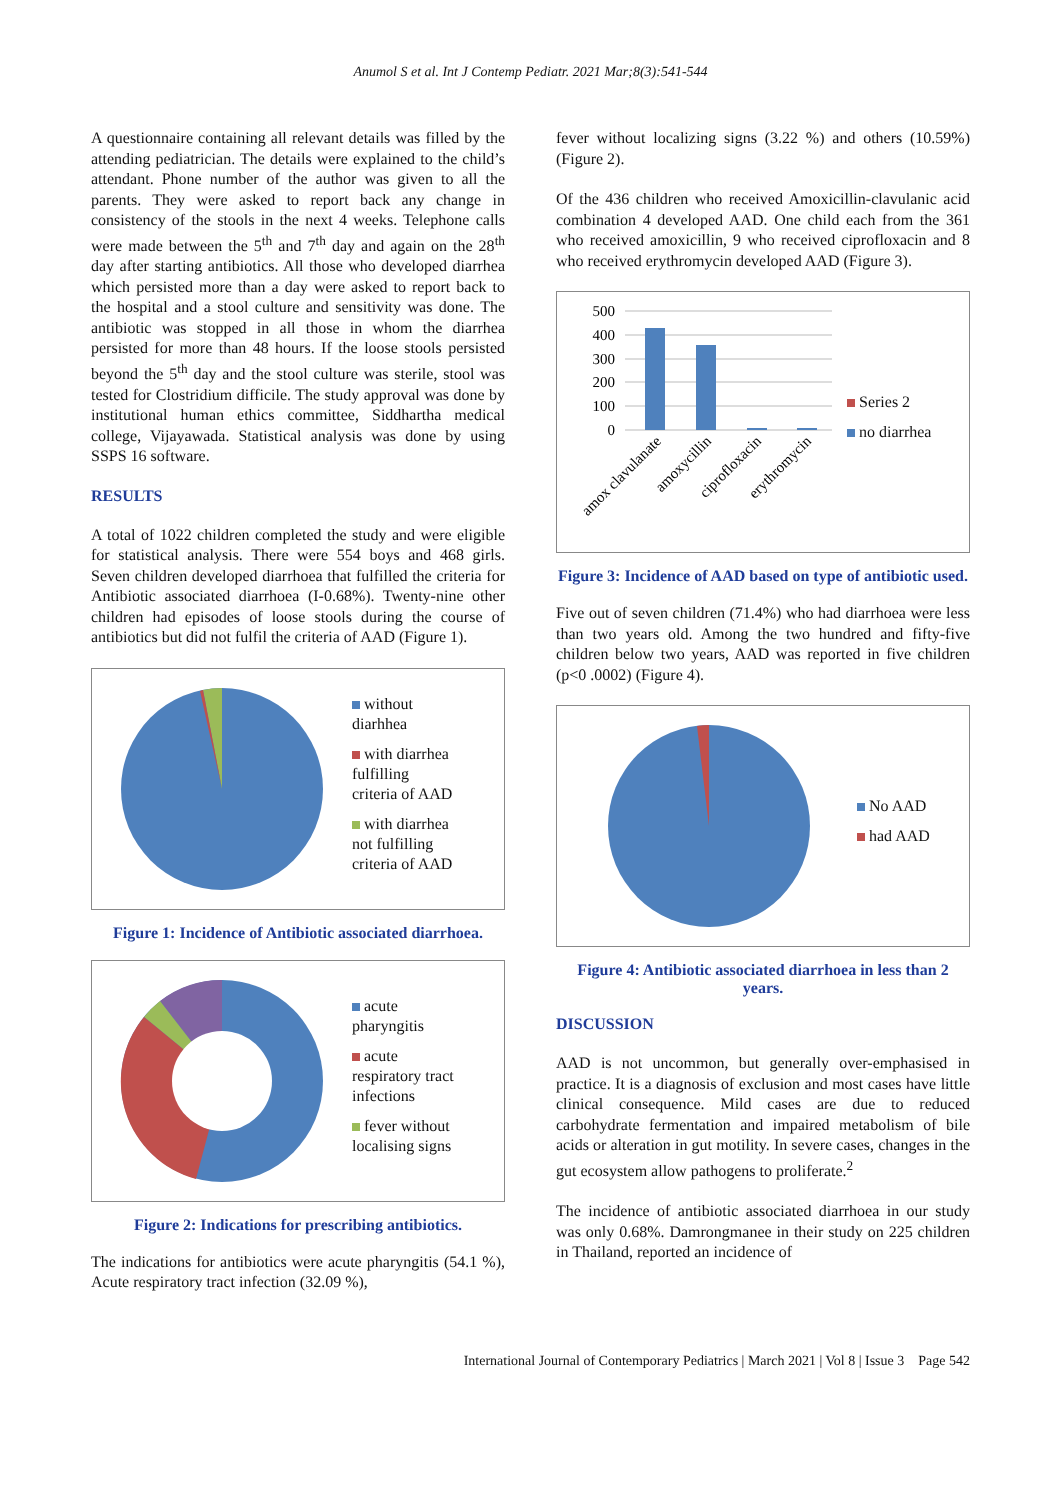Anumol S et al. Int J Contemp Pediatr. 2021 Mar;8(3):541-544
A questionnaire containing all relevant details was filled by the attending pediatrician. The details were explained to the child’s attendant. Phone number of the author was given to all the parents. They were asked to report back any change in consistency of the stools in the next 4 weeks. Telephone calls were made between the 5<sup>th</sup> and 7<sup>th</sup> day and again on the 28<sup>th</sup> day after starting antibiotics. All those who developed diarrhea which persisted more than a day were asked to report back to the hospital and a stool culture and sensitivity was done. The antibiotic was stopped in all those in whom the diarrhea persisted for more than 48 hours. If the loose stools persisted beyond the 5<sup>th</sup> day and the stool culture was sterile, stool was tested for Clostridium difficile. The study approval was done by institutional human ethics committee, Siddhartha medical college, Vijayawada. Statistical analysis was done by using SSPS 16 software.
RESULTS
A total of 1022 children completed the study and were eligible for statistical analysis. There were 554 boys and 468 girls. Seven children developed diarrhoea that fulfilled the criteria for Antibiotic associated diarrhoea (I-0.68%). Twenty-nine other children had episodes of loose stools during the course of antibiotics but did not fulfil the criteria of AAD (Figure 1).
without
diarhhea
with diarrhea
fulfilling
criteria of AAD
with diarrhea
not fulfilling
criteria of AAD
Figure 1: Incidence of Antibiotic associated diarrhoea.
acute
pharyngitis
acute
respiratory tract
infections
fever without
localising signs
Figure 2: Indications for prescribing antibiotics.
The indications for antibiotics were acute pharyngitis (54.1 %), Acute respiratory tract infection (32.09 %),
fever without localizing signs (3.22 %) and others (10.59%) (Figure 2).
Of the 436 children who received Amoxicillin-clavulanic acid combination 4 developed AAD. One child each from the 361 who received amoxicillin, 9 who received ciprofloxacin and 8 who received erythromycin developed AAD (Figure 3).
500
400
300
200
100
0
amox clavulanate
amoxycillin
ciprofloxacin
erythromycin
Series 2
no diarrhea
Figure 3: Incidence of AAD based on type of antibiotic used.
Five out of seven children (71.4%) who had diarrhoea were less than two years old. Among the two hundred and fifty-five children below two years, AAD was reported in five children (p<0 .0002) (Figure 4).
No AAD
had AAD
Figure 4: Antibiotic associated diarrhoea in less than 2 years.
DISCUSSION
AAD is not uncommon, but generally over-emphasised in practice. It is a diagnosis of exclusion and most cases have little clinical consequence. Mild cases are due to reduced carbohydrate fermentation and impaired metabolism of bile acids or alteration in gut motility. In severe cases, changes in the gut ecosystem allow pathogens to proliferate.<sup>2</sup>
The incidence of antibiotic associated diarrhoea in our study was only 0.68%. Damrongmanee in their study on 225 children in Thailand, reported an incidence of
International Journal of Contemporary Pediatrics | March 2021 | Vol 8 | Issue 3 Page 542